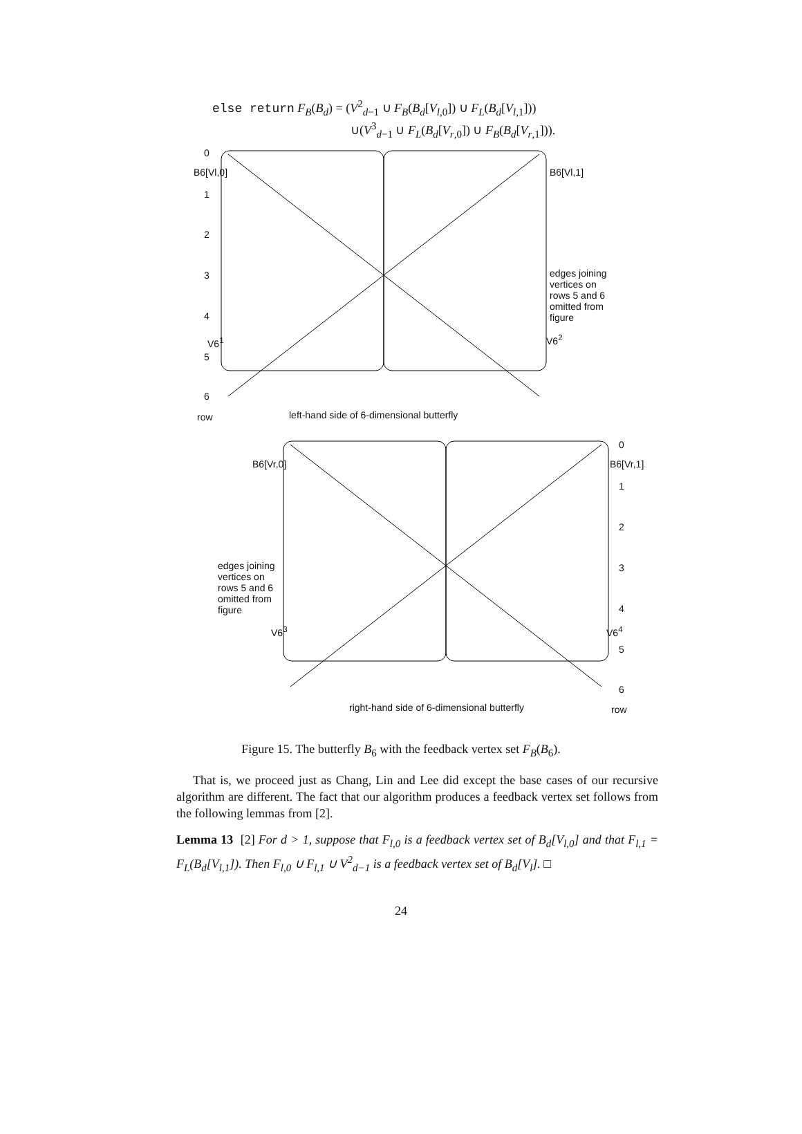else return F<sub>B</sub>(B<sub>d</sub>) = (V<sup>2</sup><sub>d−1</sub> ∪ F<sub>B</sub>(B<sub>d</sub>[V<sub>l,0</sub>]) ∪ F<sub>L</sub>(B<sub>d</sub>[V<sub>l,1</sub>]))
∪(V<sup>3</sup><sub>d−1</sub> ∪ F<sub>L</sub>(B<sub>d</sub>[V<sub>r,0</sub>]) ∪ F<sub>B</sub>(B<sub>d</sub>[V<sub>r,1</sub>])).
0
B6[Vl,0] B6[Vl,1]
1
2
3
edges joining vertices on rows 5 and 6 omitted from figure
4
V6<sup>1</sup> V6<sup>2</sup>
5
6
row
left-hand side of 6-dimensional butterfly
0
B6[Vr,0] B6[Vr,1]
1
2
3
edges joining vertices on rows 5 and 6 omitted from figure
4
V6<sup>3</sup> V6<sup>4</sup>
5
6
right-hand side of 6-dimensional butterfly
row
Figure 15. The butterfly B<sub>6</sub> with the feedback vertex set F<sub>B</sub>(B<sub>6</sub>).
That is, we proceed just as Chang, Lin and Lee did except the base cases of our recursive algorithm are different. The fact that our algorithm produces a feedback vertex set follows from the following lemmas from [2].
Lemma 13 [2] For d > 1, suppose that F<sub>l,0</sub> is a feedback vertex set of B<sub>d</sub>[V<sub>l,0</sub>] and that F<sub>l,1</sub> = F<sub>L</sub>(B<sub>d</sub>[V<sub>l,1</sub>]). Then F<sub>l,0</sub> ∪ F<sub>l,1</sub> ∪ V<sup>2</sup><sub>d−1</sub> is a feedback vertex set of B<sub>d</sub>[V<sub>l</sub>]. □
24